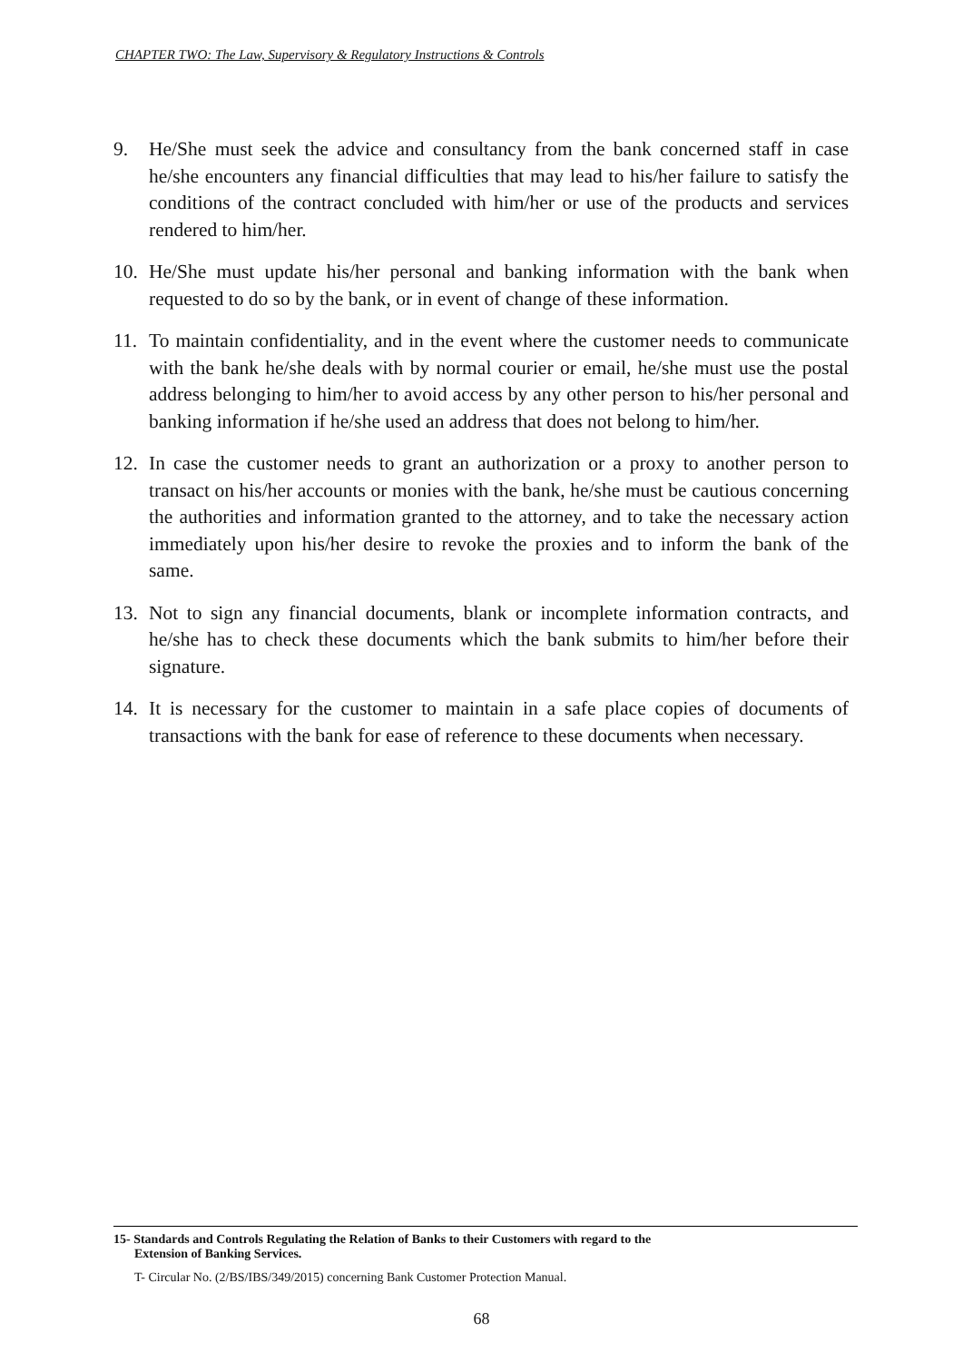CHAPTER TWO: The Law, Supervisory & Regulatory Instructions & Controls
9. He/She must seek the advice and consultancy from the bank concerned staff in case he/she encounters any financial difficulties that may lead to his/her failure to satisfy the conditions of the contract concluded with him/her or use of the products and services rendered to him/her.
10. He/She must update his/her personal and banking information with the bank when requested to do so by the bank, or in event of change of these information.
11. To maintain confidentiality, and in the event where the customer needs to communicate with the bank he/she deals with by normal courier or email, he/she must use the postal address belonging to him/her to avoid access by any other person to his/her personal and banking information if he/she used an address that does not belong to him/her.
12. In case the customer needs to grant an authorization or a proxy to another person to transact on his/her accounts or monies with the bank, he/she must be cautious concerning the authorities and information granted to the attorney, and to take the necessary action immediately upon his/her desire to revoke the proxies and to inform the bank of the same.
13. Not to sign any financial documents, blank or incomplete information contracts, and he/she has to check these documents which the bank submits to him/her before their signature.
14. It is necessary for the customer to maintain in a safe place copies of documents of transactions with the bank for ease of reference to these documents when necessary.
15- Standards and Controls Regulating the Relation of Banks to their Customers with regard to the
Extension of Banking Services.
T- Circular No. (2/BS/IBS/349/2015) concerning Bank Customer Protection Manual.
68